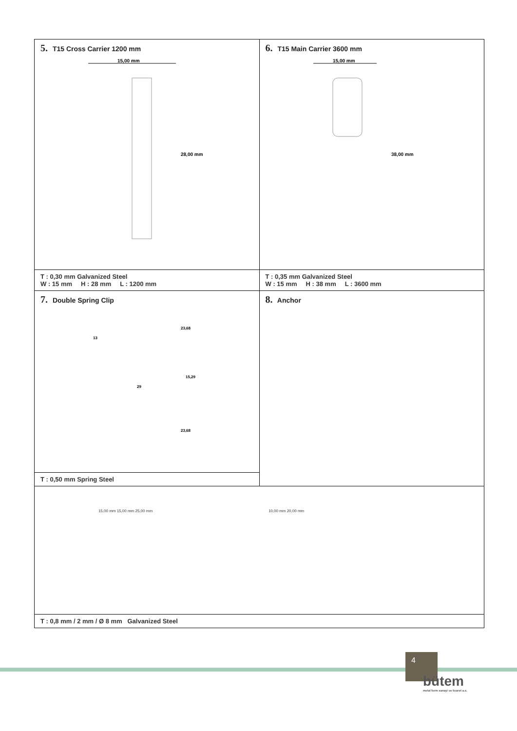| 5. T15 Cross Carrier 1200 mm 15,00 mm 28,00 mm | 6. T15 Main Carrier 3600 mm 15,00 mm 38,00 mm |
| T : 0,30 mm Galvanized Steel W : 15 mm H : 28 mm L : 1200 mm | T : 0,35 mm Galvanized Steel W : 15 mm H : 38 mm L : 3600 mm |
| 7. Double Spring Clip 23,68 13 15,29 29 23,68 | 8. Anchor |
| T : 0,50 mm Spring Steel | |
| 15,00 mm 15,00 mm 25,00 mm 10,00 mm 20,00 mm | |
| T : 0,8 mm / 2 mm / Ø 8 mm Galvanized Steel | |
4
bütem
metal form sanayi ve ticaret a.s.